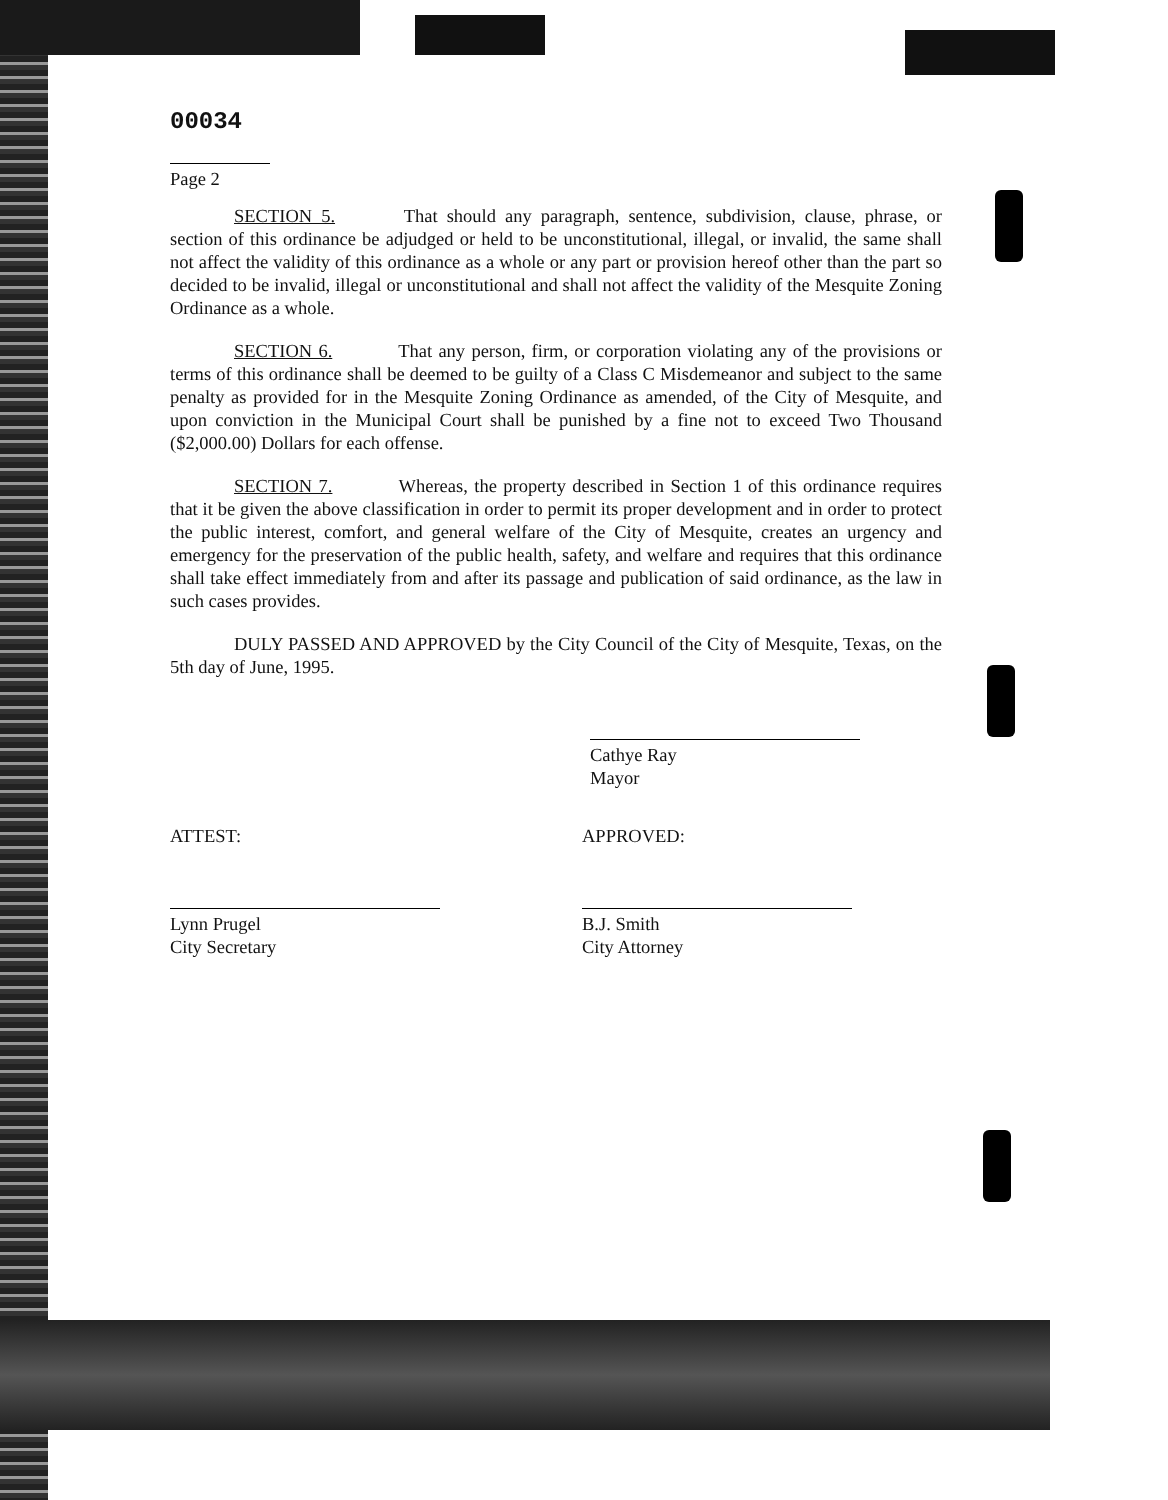00034
Page 2
SECTION 5. That should any paragraph, sentence, subdivision, clause, phrase, or section of this ordinance be adjudged or held to be unconstitutional, illegal, or invalid, the same shall not affect the validity of this ordinance as a whole or any part or provision hereof other than the part so decided to be invalid, illegal or unconstitutional and shall not affect the validity of the Mesquite Zoning Ordinance as a whole.
SECTION 6. That any person, firm, or corporation violating any of the provisions or terms of this ordinance shall be deemed to be guilty of a Class C Misdemeanor and subject to the same penalty as provided for in the Mesquite Zoning Ordinance as amended, of the City of Mesquite, and upon conviction in the Municipal Court shall be punished by a fine not to exceed Two Thousand ($2,000.00) Dollars for each offense.
SECTION 7. Whereas, the property described in Section 1 of this ordinance requires that it be given the above classification in order to permit its proper development and in order to protect the public interest, comfort, and general welfare of the City of Mesquite, creates an urgency and emergency for the preservation of the public health, safety, and welfare and requires that this ordinance shall take effect immediately from and after its passage and publication of said ordinance, as the law in such cases provides.
DULY PASSED AND APPROVED by the City Council of the City of Mesquite, Texas, on the 5th day of June, 1995.
Cathye Ray
Mayor
ATTEST:
Lynn Prugel
City Secretary
APPROVED:
B.J. Smith
City Attorney